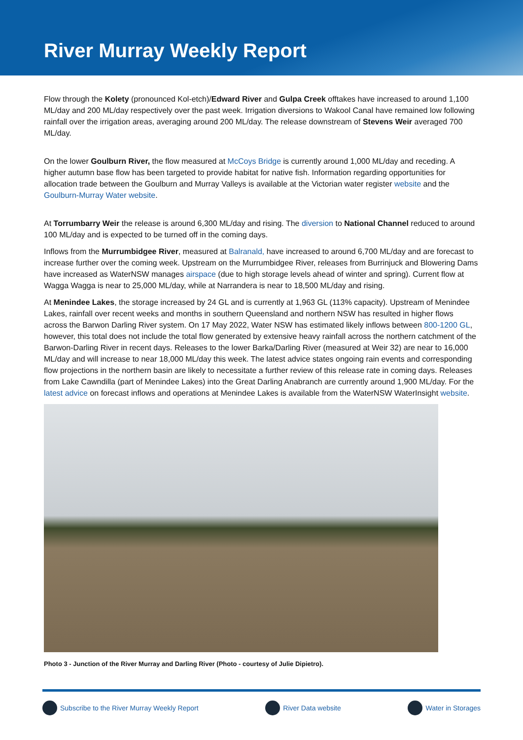River Murray Weekly Report
Flow through the Kolety (pronounced Kol-etch)/Edward River and Gulpa Creek offtakes have increased to around 1,100 ML/day and 200 ML/day respectively over the past week. Irrigation diversions to Wakool Canal have remained low following rainfall over the irrigation areas, averaging around 200 ML/day. The release downstream of Stevens Weir averaged 700 ML/day.
On the lower Goulburn River, the flow measured at McCoys Bridge is currently around 1,000 ML/day and receding. A higher autumn base flow has been targeted to provide habitat for native fish. Information regarding opportunities for allocation trade between the Goulburn and Murray Valleys is available at the Victorian water register website and the Goulburn-Murray Water website.
At Torrumbarry Weir the release is around 6,300 ML/day and rising. The diversion to National Channel reduced to around 100 ML/day and is expected to be turned off in the coming days.
Inflows from the Murrumbidgee River, measured at Balranald, have increased to around 6,700 ML/day and are forecast to increase further over the coming week. Upstream on the Murrumbidgee River, releases from Burrinjuck and Blowering Dams have increased as WaterNSW manages airspace (due to high storage levels ahead of winter and spring). Current flow at Wagga Wagga is near to 25,000 ML/day, while at Narrandera is near to 18,500 ML/day and rising.
At Menindee Lakes, the storage increased by 24 GL and is currently at 1,963 GL (113% capacity). Upstream of Menindee Lakes, rainfall over recent weeks and months in southern Queensland and northern NSW has resulted in higher flows across the Barwon Darling River system. On 17 May 2022, Water NSW has estimated likely inflows between 800-1200 GL, however, this total does not include the total flow generated by extensive heavy rainfall across the northern catchment of the Barwon-Darling River in recent days. Releases to the lower Barka/Darling River (measured at Weir 32) are near to 16,000 ML/day and will increase to near 18,000 ML/day this week. The latest advice states ongoing rain events and corresponding flow projections in the northern basin are likely to necessitate a further review of this release rate in coming days. Releases from Lake Cawndilla (part of Menindee Lakes) into the Great Darling Anabranch are currently around 1,900 ML/day. For the latest advice on forecast inflows and operations at Menindee Lakes is available from the WaterNSW WaterInsight website.
Photo 3 - Junction of the River Murray and Darling River (Photo - courtesy of Julie Dipietro).
Subscribe to the River Murray Weekly Report River Data website Water in Storages